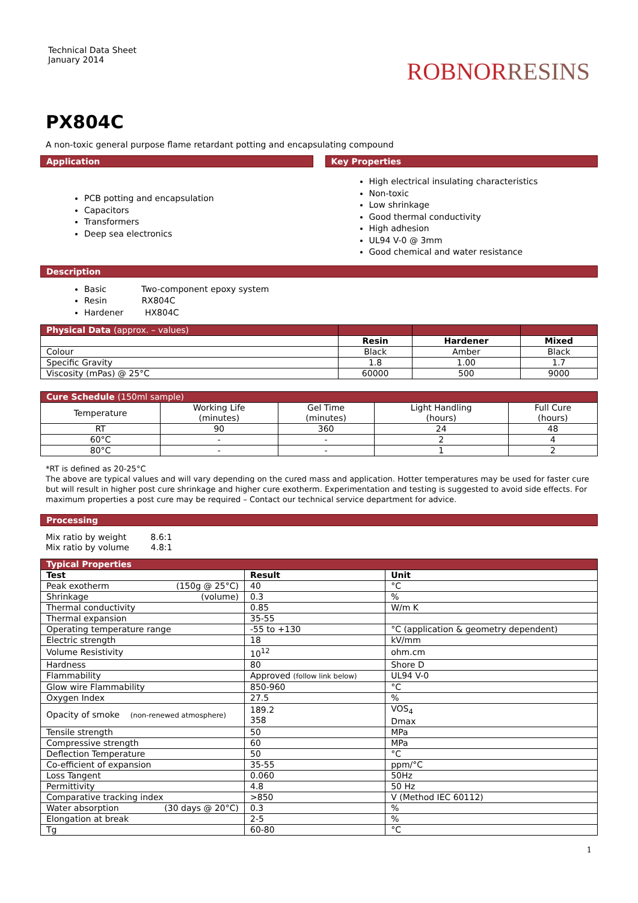Technical Data Sheet
January 2014
ROBNORRESINS
PX804C
A non-toxic general purpose flame retardant potting and encapsulating compound
Application
PCB potting and encapsulation
Capacitors
Transformers
Deep sea electronics
Key Properties
High electrical insulating characteristics
Non-toxic
Low shrinkage
Good thermal conductivity
High adhesion
UL94 V-0 @ 3mm
Good chemical and water resistance
Description
Basic Two-component epoxy system
Resin RX804C
Hardener HX804C
| Physical Data (approx. – values) | | | |
| --- | --- | --- | --- |
| | Resin | Hardener | Mixed |
| Colour | Black | Amber | Black |
| Specific Gravity | 1.8 | 1.00 | 1.7 |
| Viscosity (mPas) @ 25°C | 60000 | 500 | 9000 |
| Cure Schedule (150ml sample) | | | | |
| --- | --- | --- | --- | --- |
| Temperature | Working Life (minutes) | Gel Time (minutes) | Light Handling (hours) | Full Cure (hours) |
| RT | 90 | 360 | 24 | 48 |
| 60°C | - | - | 2 | 4 |
| 80°C | - | - | 1 | 2 |
*RT is defined as 20-25°C
The above are typical values and will vary depending on the cured mass and application. Hotter temperatures may be used for faster cure but will result in higher post cure shrinkage and higher cure exotherm. Experimentation and testing is suggested to avoid side effects. For maximum properties a post cure may be required – Contact our technical service department for advice.
Processing
Mix ratio by weight 8.6:1
Mix ratio by volume 4.8:1
| Typical Properties | | |
| --- | --- | --- |
| Test | Result | Unit |
| Peak exotherm (150g @ 25°C) | 40 | °C |
| Shrinkage (volume) | 0.3 | % |
| Thermal conductivity | 0.85 | W/m K |
| Thermal expansion | 35-55 | |
| Operating temperature range | -55 to +130 | °C (application & geometry dependent) |
| Electric strength | 18 | kV/mm |
| Volume Resistivity | 10<sup>12</sup> | ohm.cm |
| Hardness | 80 | Shore D |
| Flammability | Approved (follow link below) | UL94 V-0 |
| Glow wire Flammability | 850-960 | °C |
| Oxygen Index | 27.5 | % |
| Opacity of smoke (non-renewed atmosphere) | 189.2 358 | VOS<sub>4</sub> Dmax |
| Tensile strength | 50 | MPa |
| Compressive strength | 60 | MPa |
| Deflection Temperature | 50 | °C |
| Co-efficient of expansion | 35-55 | ppm/°C |
| Loss Tangent | 0.060 | 50Hz |
| Permittivity | 4.8 | 50 Hz |
| Comparative tracking index | >850 | V (Method IEC 60112) |
| Water absorption (30 days @ 20°C) | 0.3 | % |
| Elongation at break | 2-5 | % |
| Tg | 60-80 | °C |
1